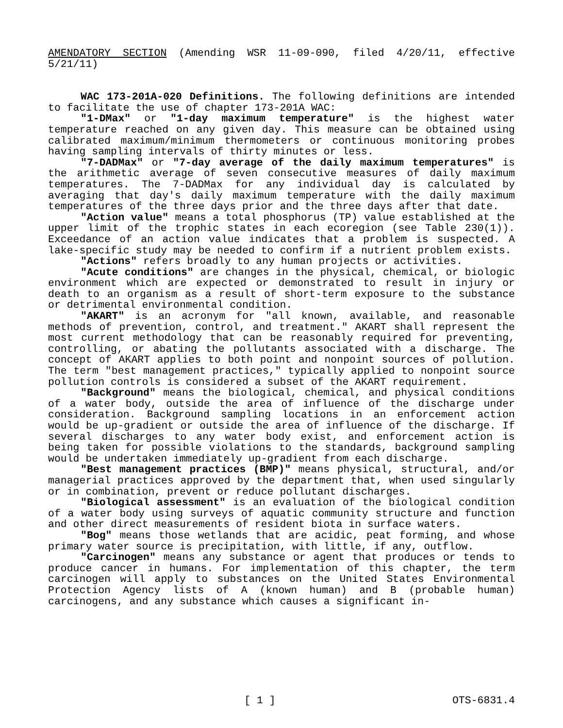AMENDATORY SECTION (Amending WSR 11-09-090, filed 4/20/11, effective 5/21/11)
WAC 173-201A-020 Definitions. The following definitions are intended to facilitate the use of chapter 173-201A WAC:
"1-DMax" or "1-day maximum temperature" is the highest water temperature reached on any given day. This measure can be obtained using calibrated maximum/minimum thermometers or continuous monitoring probes having sampling intervals of thirty minutes or less.
"7-DADMax" or "7-day average of the daily maximum temperatures" is the arithmetic average of seven consecutive measures of daily maximum temperatures. The 7-DADMax for any individual day is calculated by averaging that day's daily maximum temperature with the daily maximum temperatures of the three days prior and the three days after that date.
"Action value" means a total phosphorus (TP) value established at the upper limit of the trophic states in each ecoregion (see Table 230(1)). Exceedance of an action value indicates that a problem is suspected. A lake-specific study may be needed to confirm if a nutrient problem exists.
"Actions" refers broadly to any human projects or activities.
"Acute conditions" are changes in the physical, chemical, or biologic environment which are expected or demonstrated to result in injury or death to an organism as a result of short-term exposure to the substance or detrimental environmental condition.
"AKART" is an acronym for "all known, available, and reasonable methods of prevention, control, and treatment." AKART shall represent the most current methodology that can be reasonably required for preventing, controlling, or abating the pollutants associated with a discharge. The concept of AKART applies to both point and nonpoint sources of pollution. The term "best management practices," typically applied to nonpoint source pollution controls is considered a subset of the AKART requirement.
"Background" means the biological, chemical, and physical conditions of a water body, outside the area of influence of the discharge under consideration. Background sampling locations in an enforcement action would be up-gradient or outside the area of influence of the discharge. If several discharges to any water body exist, and enforcement action is being taken for possible violations to the standards, background sampling would be undertaken immediately up-gradient from each discharge.
"Best management practices (BMP)" means physical, structural, and/or managerial practices approved by the department that, when used singularly or in combination, prevent or reduce pollutant discharges.
"Biological assessment" is an evaluation of the biological condition of a water body using surveys of aquatic community structure and function and other direct measurements of resident biota in surface waters.
"Bog" means those wetlands that are acidic, peat forming, and whose primary water source is precipitation, with little, if any, outflow.
"Carcinogen" means any substance or agent that produces or tends to produce cancer in humans. For implementation of this chapter, the term carcinogen will apply to substances on the United States Environmental Protection Agency lists of A (known human) and B (probable human) carcinogens, and any substance which causes a significant in-
[ 1 ] OTS-6831.4